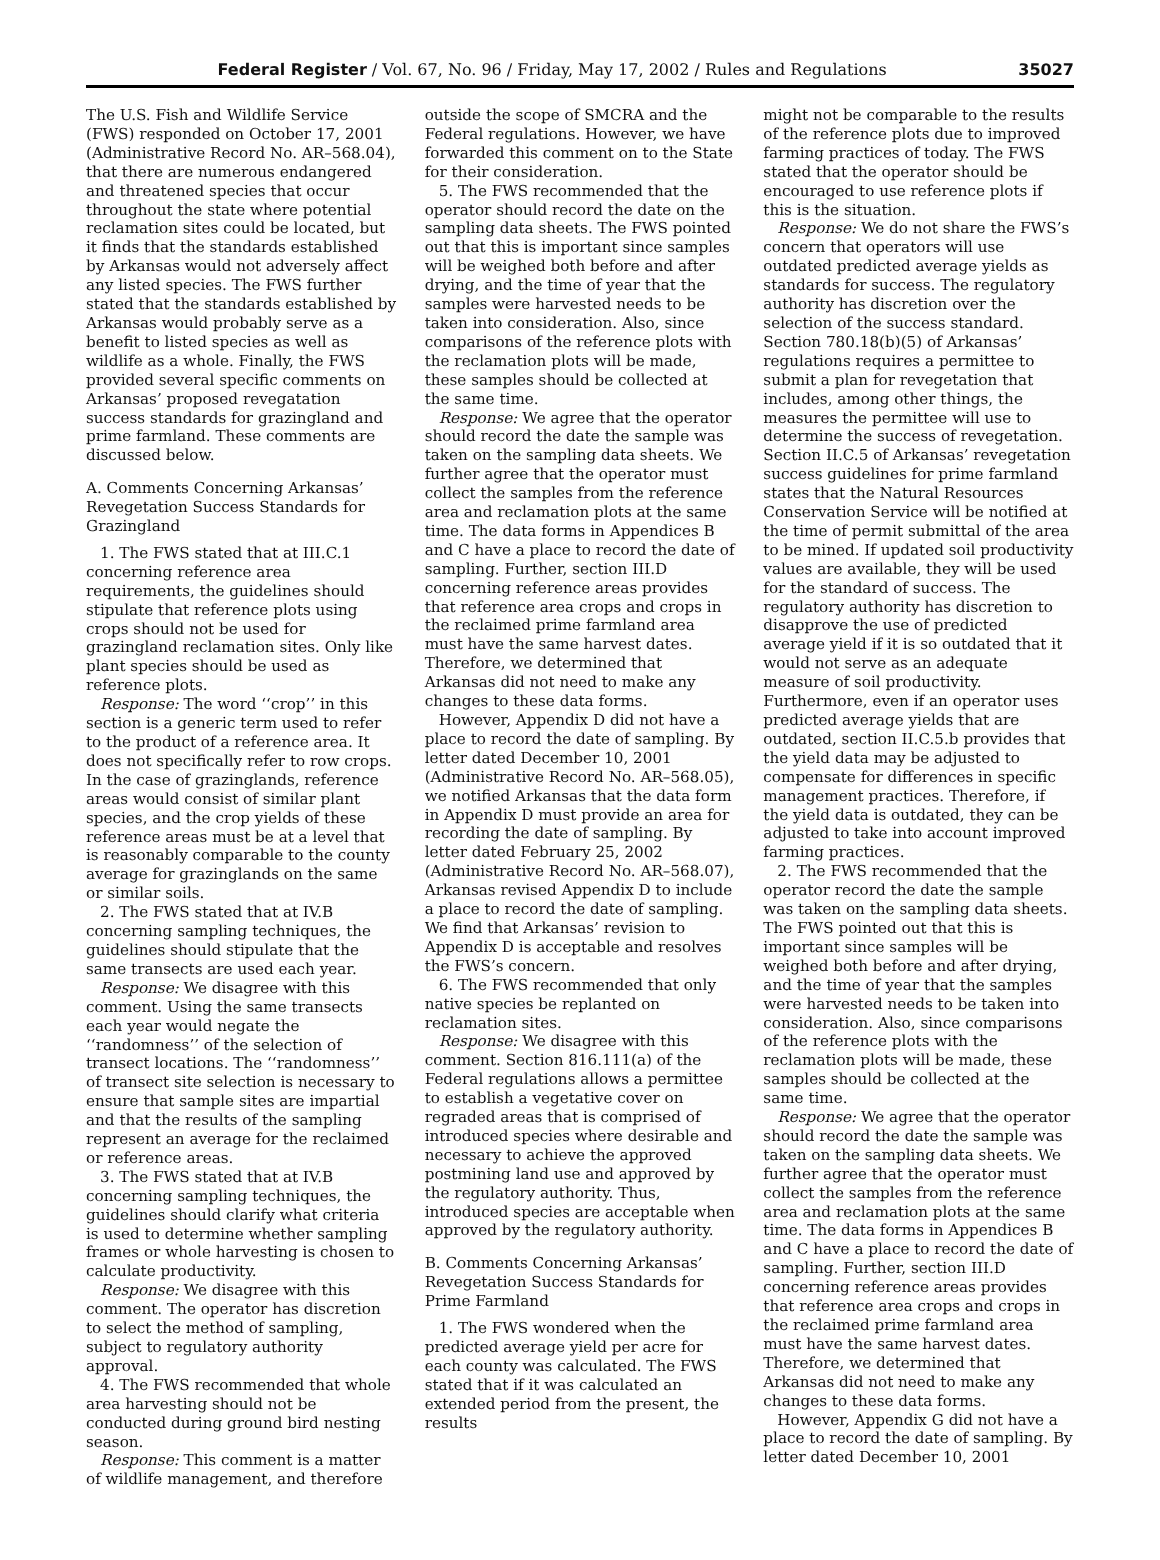Federal Register / Vol. 67, No. 96 / Friday, May 17, 2002 / Rules and Regulations 35027
The U.S. Fish and Wildlife Service (FWS) responded on October 17, 2001 (Administrative Record No. AR–568.04), that there are numerous endangered and threatened species that occur throughout the state where potential reclamation sites could be located, but it finds that the standards established by Arkansas would not adversely affect any listed species. The FWS further stated that the standards established by Arkansas would probably serve as a benefit to listed species as well as wildlife as a whole. Finally, the FWS provided several specific comments on Arkansas’ proposed revegatation success standards for grazingland and prime farmland. These comments are discussed below.
A. Comments Concerning Arkansas’ Revegetation Success Standards for Grazingland
1. The FWS stated that at III.C.1 concerning reference area requirements, the guidelines should stipulate that reference plots using crops should not be used for grazingland reclamation sites. Only like plant species should be used as reference plots.
Response: The word ‘‘crop’’ in this section is a generic term used to refer to the product of a reference area. It does not specifically refer to row crops. In the case of grazinglands, reference areas would consist of similar plant species, and the crop yields of these reference areas must be at a level that is reasonably comparable to the county average for grazinglands on the same or similar soils.
2. The FWS stated that at IV.B concerning sampling techniques, the guidelines should stipulate that the same transects are used each year.
Response: We disagree with this comment. Using the same transects each year would negate the ‘‘randomness’’ of the selection of transect locations. The ‘‘randomness’’ of transect site selection is necessary to ensure that sample sites are impartial and that the results of the sampling represent an average for the reclaimed or reference areas.
3. The FWS stated that at IV.B concerning sampling techniques, the guidelines should clarify what criteria is used to determine whether sampling frames or whole harvesting is chosen to calculate productivity.
Response: We disagree with this comment. The operator has discretion to select the method of sampling, subject to regulatory authority approval.
4. The FWS recommended that whole area harvesting should not be conducted during ground bird nesting season.
Response: This comment is a matter of wildlife management, and therefore
outside the scope of SMCRA and the Federal regulations. However, we have forwarded this comment on to the State for their consideration.
5. The FWS recommended that the operator should record the date on the sampling data sheets. The FWS pointed out that this is important since samples will be weighed both before and after drying, and the time of year that the samples were harvested needs to be taken into consideration. Also, since comparisons of the reference plots with the reclamation plots will be made, these samples should be collected at the same time.
Response: We agree that the operator should record the date the sample was taken on the sampling data sheets. We further agree that the operator must collect the samples from the reference area and reclamation plots at the same time. The data forms in Appendices B and C have a place to record the date of sampling. Further, section III.D concerning reference areas provides that reference area crops and crops in the reclaimed prime farmland area must have the same harvest dates. Therefore, we determined that Arkansas did not need to make any changes to these data forms.
However, Appendix D did not have a place to record the date of sampling. By letter dated December 10, 2001 (Administrative Record No. AR–568.05), we notified Arkansas that the data form in Appendix D must provide an area for recording the date of sampling. By letter dated February 25, 2002 (Administrative Record No. AR–568.07), Arkansas revised Appendix D to include a place to record the date of sampling. We find that Arkansas’ revision to Appendix D is acceptable and resolves the FWS’s concern.
6. The FWS recommended that only native species be replanted on reclamation sites.
Response: We disagree with this comment. Section 816.111(a) of the Federal regulations allows a permittee to establish a vegetative cover on regraded areas that is comprised of introduced species where desirable and necessary to achieve the approved postmining land use and approved by the regulatory authority. Thus, introduced species are acceptable when approved by the regulatory authority.
B. Comments Concerning Arkansas’ Revegetation Success Standards for Prime Farmland
1. The FWS wondered when the predicted average yield per acre for each county was calculated. The FWS stated that if it was calculated an extended period from the present, the results
might not be comparable to the results of the reference plots due to improved farming practices of today. The FWS stated that the operator should be encouraged to use reference plots if this is the situation.
Response: We do not share the FWS’s concern that operators will use outdated predicted average yields as standards for success. The regulatory authority has discretion over the selection of the success standard. Section 780.18(b)(5) of Arkansas’ regulations requires a permittee to submit a plan for revegetation that includes, among other things, the measures the permittee will use to determine the success of revegetation. Section II.C.5 of Arkansas’ revegetation success guidelines for prime farmland states that the Natural Resources Conservation Service will be notified at the time of permit submittal of the area to be mined. If updated soil productivity values are available, they will be used for the standard of success. The regulatory authority has discretion to disapprove the use of predicted average yield if it is so outdated that it would not serve as an adequate measure of soil productivity. Furthermore, even if an operator uses predicted average yields that are outdated, section II.C.5.b provides that the yield data may be adjusted to compensate for differences in specific management practices. Therefore, if the yield data is outdated, they can be adjusted to take into account improved farming practices.
2. The FWS recommended that the operator record the date the sample was taken on the sampling data sheets. The FWS pointed out that this is important since samples will be weighed both before and after drying, and the time of year that the samples were harvested needs to be taken into consideration. Also, since comparisons of the reference plots with the reclamation plots will be made, these samples should be collected at the same time.
Response: We agree that the operator should record the date the sample was taken on the sampling data sheets. We further agree that the operator must collect the samples from the reference area and reclamation plots at the same time. The data forms in Appendices B and C have a place to record the date of sampling. Further, section III.D concerning reference areas provides that reference area crops and crops in the reclaimed prime farmland area must have the same harvest dates. Therefore, we determined that Arkansas did not need to make any changes to these data forms.
However, Appendix G did not have a place to record the date of sampling. By letter dated December 10, 2001